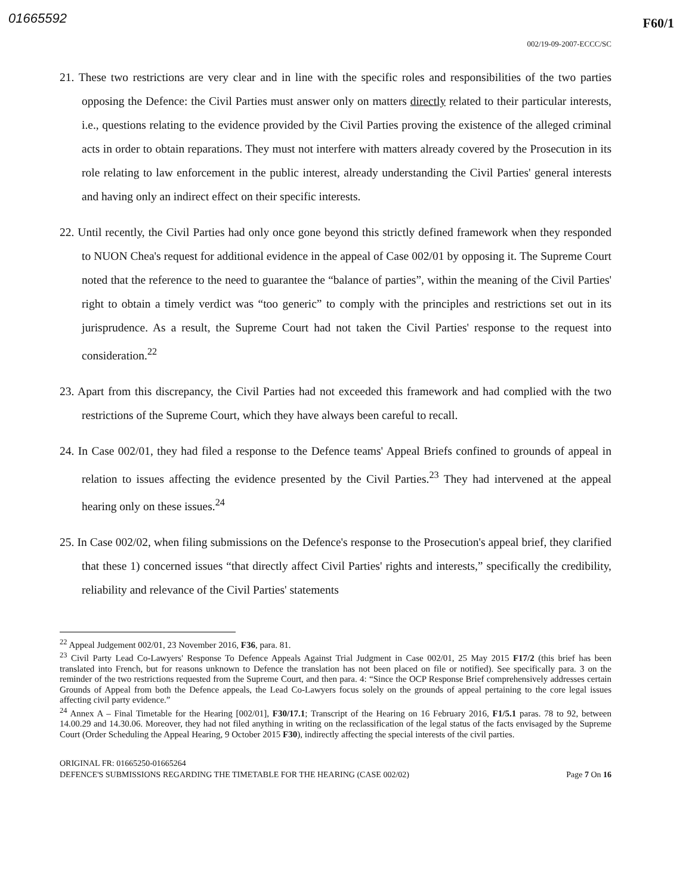01665592 F60/1
002/19-09-2007-ECCC/SC
21. These two restrictions are very clear and in line with the specific roles and responsibilities of the two parties opposing the Defence: the Civil Parties must answer only on matters directly related to their particular interests, i.e., questions relating to the evidence provided by the Civil Parties proving the existence of the alleged criminal acts in order to obtain reparations. They must not interfere with matters already covered by the Prosecution in its role relating to law enforcement in the public interest, already understanding the Civil Parties' general interests and having only an indirect effect on their specific interests.
22. Until recently, the Civil Parties had only once gone beyond this strictly defined framework when they responded to NUON Chea's request for additional evidence in the appeal of Case 002/01 by opposing it. The Supreme Court noted that the reference to the need to guarantee the “balance of parties”, within the meaning of the Civil Parties' right to obtain a timely verdict was “too generic” to comply with the principles and restrictions set out in its jurisprudence. As a result, the Supreme Court had not taken the Civil Parties' response to the request into consideration.<sup>22</sup>
23. Apart from this discrepancy, the Civil Parties had not exceeded this framework and had complied with the two restrictions of the Supreme Court, which they have always been careful to recall.
24. In Case 002/01, they had filed a response to the Defence teams' Appeal Briefs confined to grounds of appeal in relation to issues affecting the evidence presented by the Civil Parties.<sup>23</sup> They had intervened at the appeal hearing only on these issues.<sup>24</sup>
25. In Case 002/02, when filing submissions on the Defence's response to the Prosecution's appeal brief, they clarified that these 1) concerned issues “that directly affect Civil Parties' rights and interests,” specifically the credibility, reliability and relevance of the Civil Parties' statements
<sup>22</sup> Appeal Judgement 002/01, 23 November 2016, F36, para. 81.
<sup>23</sup> Civil Party Lead Co-Lawyers' Response To Defence Appeals Against Trial Judgment in Case 002/01, 25 May 2015 F17/2 (this brief has been translated into French, but for reasons unknown to Defence the translation has not been placed on file or notified). See specifically para. 3 on the reminder of the two restrictions requested from the Supreme Court, and then para. 4: “Since the OCP Response Brief comprehensively addresses certain Grounds of Appeal from both the Defence appeals, the Lead Co-Lawyers focus solely on the grounds of appeal pertaining to the core legal issues affecting civil party evidence.”
<sup>24</sup> Annex A – Final Timetable for the Hearing [002/01], F30/17.1; Transcript of the Hearing on 16 February 2016, F1/5.1 paras. 78 to 92, between 14.00.29 and 14.30.06. Moreover, they had not filed anything in writing on the reclassification of the legal status of the facts envisaged by the Supreme Court (Order Scheduling the Appeal Hearing, 9 October 2015 F30), indirectly affecting the special interests of the civil parties.
ORIGINAL FR: 01665250-01665264
DEFENCE'S SUBMISSIONS REGARDING THE TIMETABLE FOR THE HEARING (CASE 002/02) Page 7 On 16